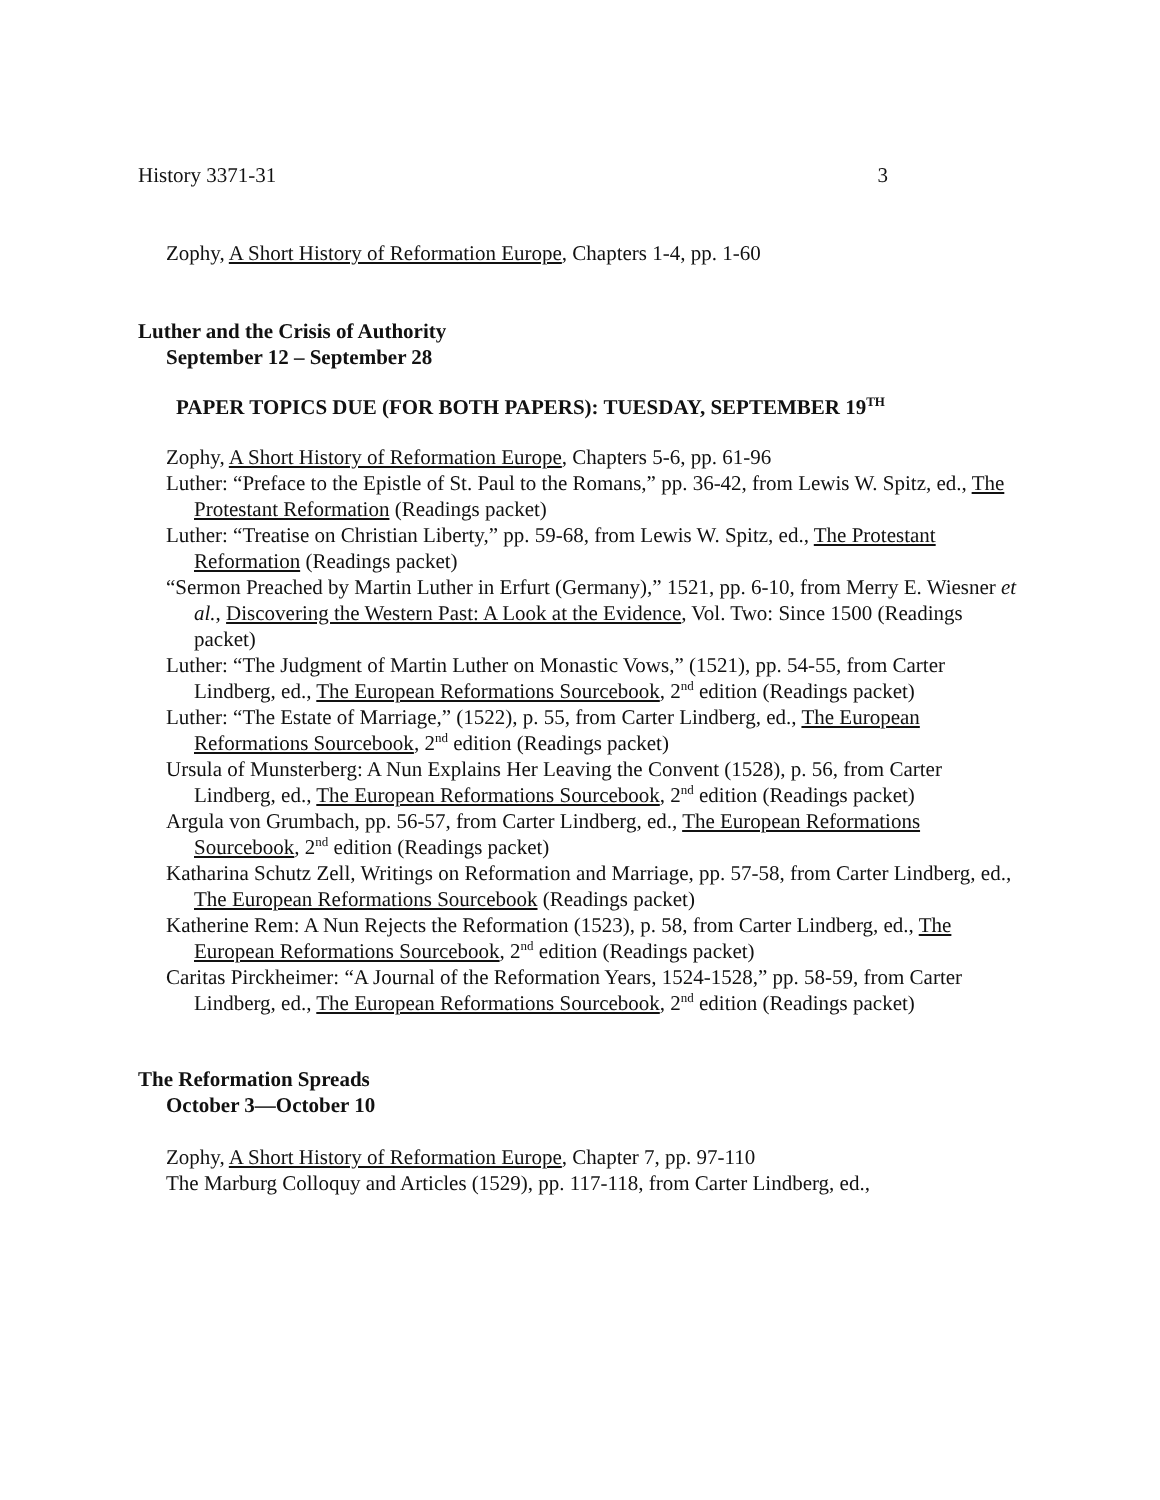History 3371-31 3
Zophy, A Short History of Reformation Europe, Chapters 1-4, pp. 1-60
Luther and the Crisis of Authority
September 12 – September 28
PAPER TOPICS DUE (FOR BOTH PAPERS): TUESDAY, SEPTEMBER 19<sup>TH</sup>
Zophy, A Short History of Reformation Europe, Chapters 5-6, pp. 61-96
Luther: “Preface to the Epistle of St. Paul to the Romans,” pp. 36-42, from Lewis W. Spitz, ed., The Protestant Reformation (Readings packet)
Luther: “Treatise on Christian Liberty,” pp. 59-68, from Lewis W. Spitz, ed., The Protestant Reformation (Readings packet)
“Sermon Preached by Martin Luther in Erfurt (Germany),” 1521, pp. 6-10, from Merry E. Wiesner et al., Discovering the Western Past: A Look at the Evidence, Vol. Two: Since 1500 (Readings packet)
Luther: “The Judgment of Martin Luther on Monastic Vows,” (1521), pp. 54-55, from Carter Lindberg, ed., The European Reformations Sourcebook, 2<sup>nd</sup> edition (Readings packet)
Luther: “The Estate of Marriage,” (1522), p. 55, from Carter Lindberg, ed., The European Reformations Sourcebook, 2<sup>nd</sup> edition (Readings packet)
Ursula of Munsterberg: A Nun Explains Her Leaving the Convent (1528), p. 56, from Carter Lindberg, ed., The European Reformations Sourcebook, 2<sup>nd</sup> edition (Readings packet)
Argula von Grumbach, pp. 56-57, from Carter Lindberg, ed., The European Reformations Sourcebook, 2<sup>nd</sup> edition (Readings packet)
Katharina Schutz Zell, Writings on Reformation and Marriage, pp. 57-58, from Carter Lindberg, ed., The European Reformations Sourcebook (Readings packet)
Katherine Rem: A Nun Rejects the Reformation (1523), p. 58, from Carter Lindberg, ed., The European Reformations Sourcebook, 2<sup>nd</sup> edition (Readings packet)
Caritas Pirckheimer: “A Journal of the Reformation Years, 1524-1528,” pp. 58-59, from Carter Lindberg, ed., The European Reformations Sourcebook, 2<sup>nd</sup> edition (Readings packet)
The Reformation Spreads
October 3—October 10
Zophy, A Short History of Reformation Europe, Chapter 7, pp. 97-110
The Marburg Colloquy and Articles (1529), pp. 117-118, from Carter Lindberg, ed.,